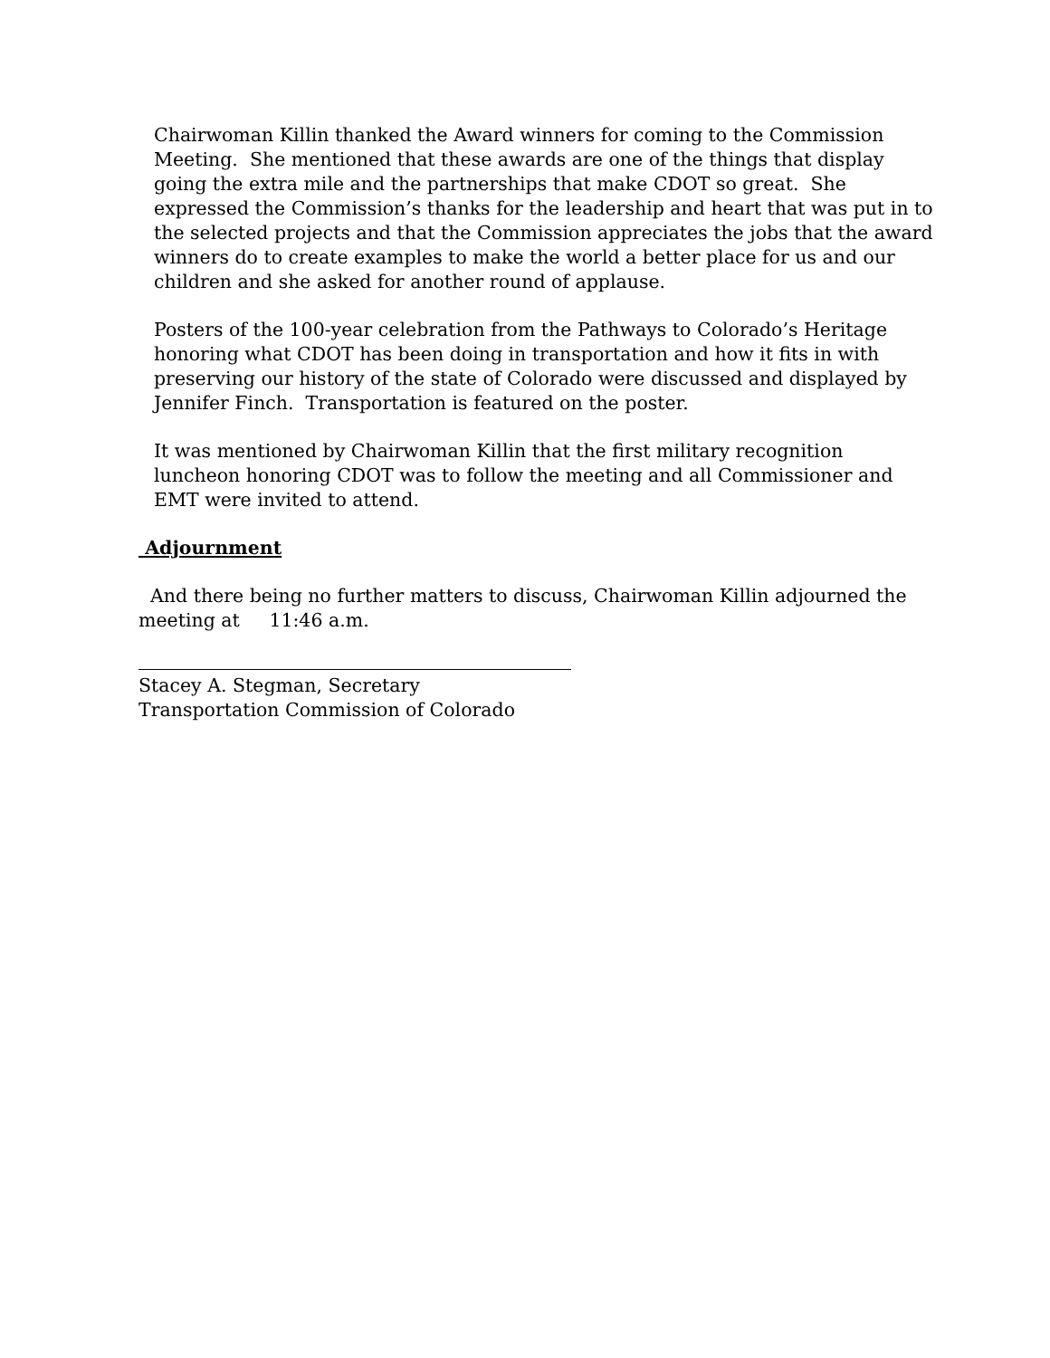Chairwoman Killin thanked the Award winners for coming to the Commission Meeting. She mentioned that these awards are one of the things that display going the extra mile and the partnerships that make CDOT so great. She expressed the Commission’s thanks for the leadership and heart that was put in to the selected projects and that the Commission appreciates the jobs that the award winners do to create examples to make the world a better place for us and our children and she asked for another round of applause.
Posters of the 100-year celebration from the Pathways to Colorado’s Heritage honoring what CDOT has been doing in transportation and how it fits in with preserving our history of the state of Colorado were discussed and displayed by Jennifer Finch. Transportation is featured on the poster.
It was mentioned by Chairwoman Killin that the first military recognition luncheon honoring CDOT was to follow the meeting and all Commissioner and EMT were invited to attend.
Adjournment
And there being no further matters to discuss, Chairwoman Killin adjourned the meeting at 11:46 a.m.
Stacey A. Stegman, Secretary
Transportation Commission of Colorado